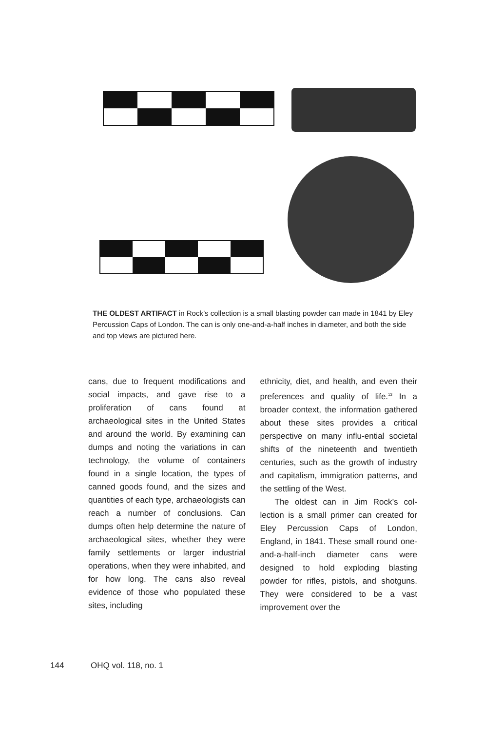THE OLDEST ARTIFACT in Rock’s collection is a small blasting powder can made in 1841 by Eley Percussion Caps of London. The can is only one-and-a-half inches in diameter, and both the side and top views are pictured here.
cans, due to frequent modifications and social impacts, and gave rise to a proliferation of cans found at archaeological sites in the United States and around the world. By examining can dumps and noting the variations in can technology, the volume of containers found in a single location, the types of canned goods found, and the sizes and quantities of each type, archaeologists can reach a number of conclusions. Can dumps often help determine the nature of archaeological sites, whether they were family settlements or larger industrial operations, when they were inhabited, and for how long. The cans also reveal evidence of those who populated these sites, including
ethnicity, diet, and health, and even their preferences and quality of life.<sup>13</sup> In a broader context, the information gathered about these sites provides a critical perspective on many influ-ential societal shifts of the nineteenth and twentieth centuries, such as the growth of industry and capitalism, immigration patterns, and the settling of the West.
The oldest can in Jim Rock’s col-lection is a small primer can created for Eley Percussion Caps of London, England, in 1841. These small round one-and-a-half-inch diameter cans were designed to hold exploding blasting powder for rifles, pistols, and shotguns. They were considered to be a vast improvement over the
144 OHQ vol. 118, no. 1